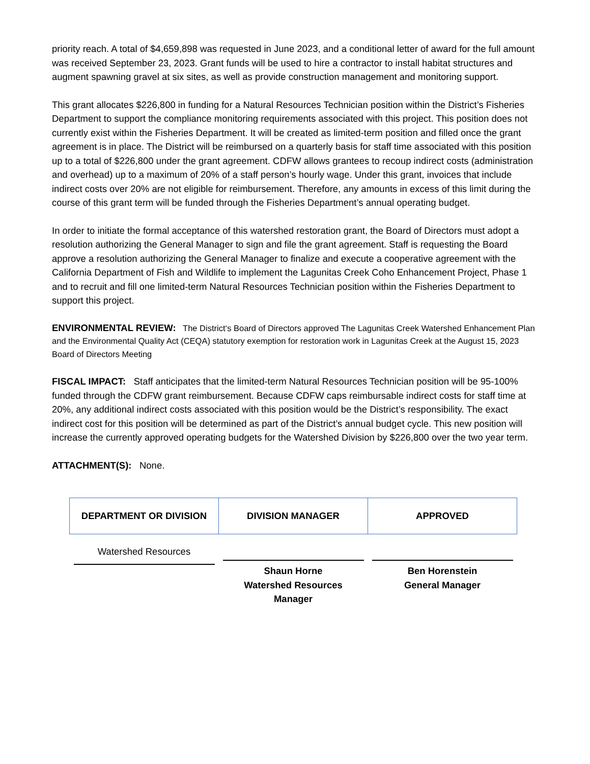priority reach. A total of $4,659,898 was requested in June 2023, and a conditional letter of award for the full amount was received September 23, 2023. Grant funds will be used to hire a contractor to install habitat structures and augment spawning gravel at six sites, as well as provide construction management and monitoring support.
This grant allocates $226,800 in funding for a Natural Resources Technician position within the District’s Fisheries Department to support the compliance monitoring requirements associated with this project. This position does not currently exist within the Fisheries Department. It will be created as limited-term position and filled once the grant agreement is in place. The District will be reimbursed on a quarterly basis for staff time associated with this position up to a total of $226,800 under the grant agreement. CDFW allows grantees to recoup indirect costs (administration and overhead) up to a maximum of 20% of a staff person’s hourly wage. Under this grant, invoices that include indirect costs over 20% are not eligible for reimbursement. Therefore, any amounts in excess of this limit during the course of this grant term will be funded through the Fisheries Department’s annual operating budget.
In order to initiate the formal acceptance of this watershed restoration grant, the Board of Directors must adopt a resolution authorizing the General Manager to sign and file the grant agreement. Staff is requesting the Board approve a resolution authorizing the General Manager to finalize and execute a cooperative agreement with the California Department of Fish and Wildlife to implement the Lagunitas Creek Coho Enhancement Project, Phase 1 and to recruit and fill one limited-term Natural Resources Technician position within the Fisheries Department to support this project.
ENVIRONMENTAL REVIEW: The District‘s Board of Directors approved The Lagunitas Creek Watershed Enhancement Plan and the Environmental Quality Act (CEQA) statutory exemption for restoration work in Lagunitas Creek at the August 15, 2023 Board of Directors Meeting
FISCAL IMPACT: Staff anticipates that the limited-term Natural Resources Technician position will be 95-100% funded through the CDFW grant reimbursement. Because CDFW caps reimbursable indirect costs for staff time at 20%, any additional indirect costs associated with this position would be the District’s responsibility. The exact indirect cost for this position will be determined as part of the District’s annual budget cycle. This new position will increase the currently approved operating budgets for the Watershed Division by $226,800 over the two year term.
ATTACHMENT(S): None.
| DEPARTMENT OR DIVISION | DIVISION MANAGER | APPROVED |
| --- | --- | --- |
| Watershed Resources | Shaun Horne Watershed Resources Manager | Ben Horenstein General Manager |